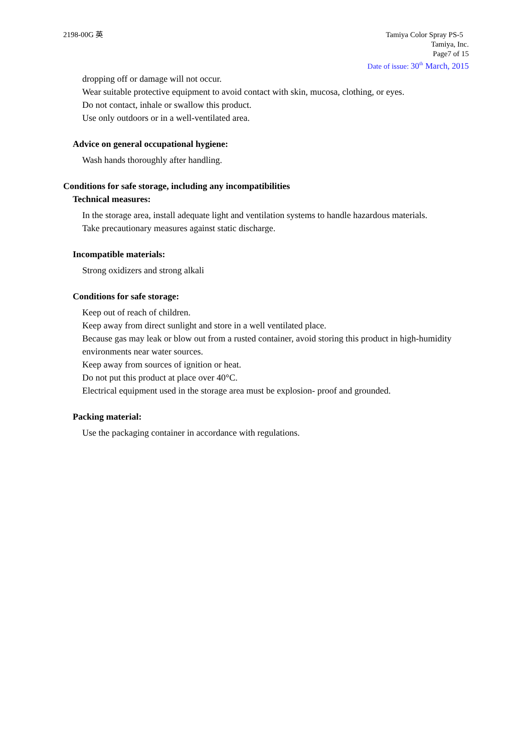2198-00G 英 Tamiya Color Spray PS-5
Tamiya, Inc.
Page7 of 15
Date of issue: 30<sup>th</sup> March, 2015
dropping off or damage will not occur.
Wear suitable protective equipment to avoid contact with skin, mucosa, clothing, or eyes.
Do not contact, inhale or swallow this product.
Use only outdoors or in a well-ventilated area.
Advice on general occupational hygiene:
Wash hands thoroughly after handling.
Conditions for safe storage, including any incompatibilities
Technical measures:
In the storage area, install adequate light and ventilation systems to handle hazardous materials.
Take precautionary measures against static discharge.
Incompatible materials:
Strong oxidizers and strong alkali
Conditions for safe storage:
Keep out of reach of children.
Keep away from direct sunlight and store in a well ventilated place.
Because gas may leak or blow out from a rusted container, avoid storing this product in high-humidity environments near water sources.
Keep away from sources of ignition or heat.
Do not put this product at place over 40°C.
Electrical equipment used in the storage area must be explosion- proof and grounded.
Packing material:
Use the packaging container in accordance with regulations.